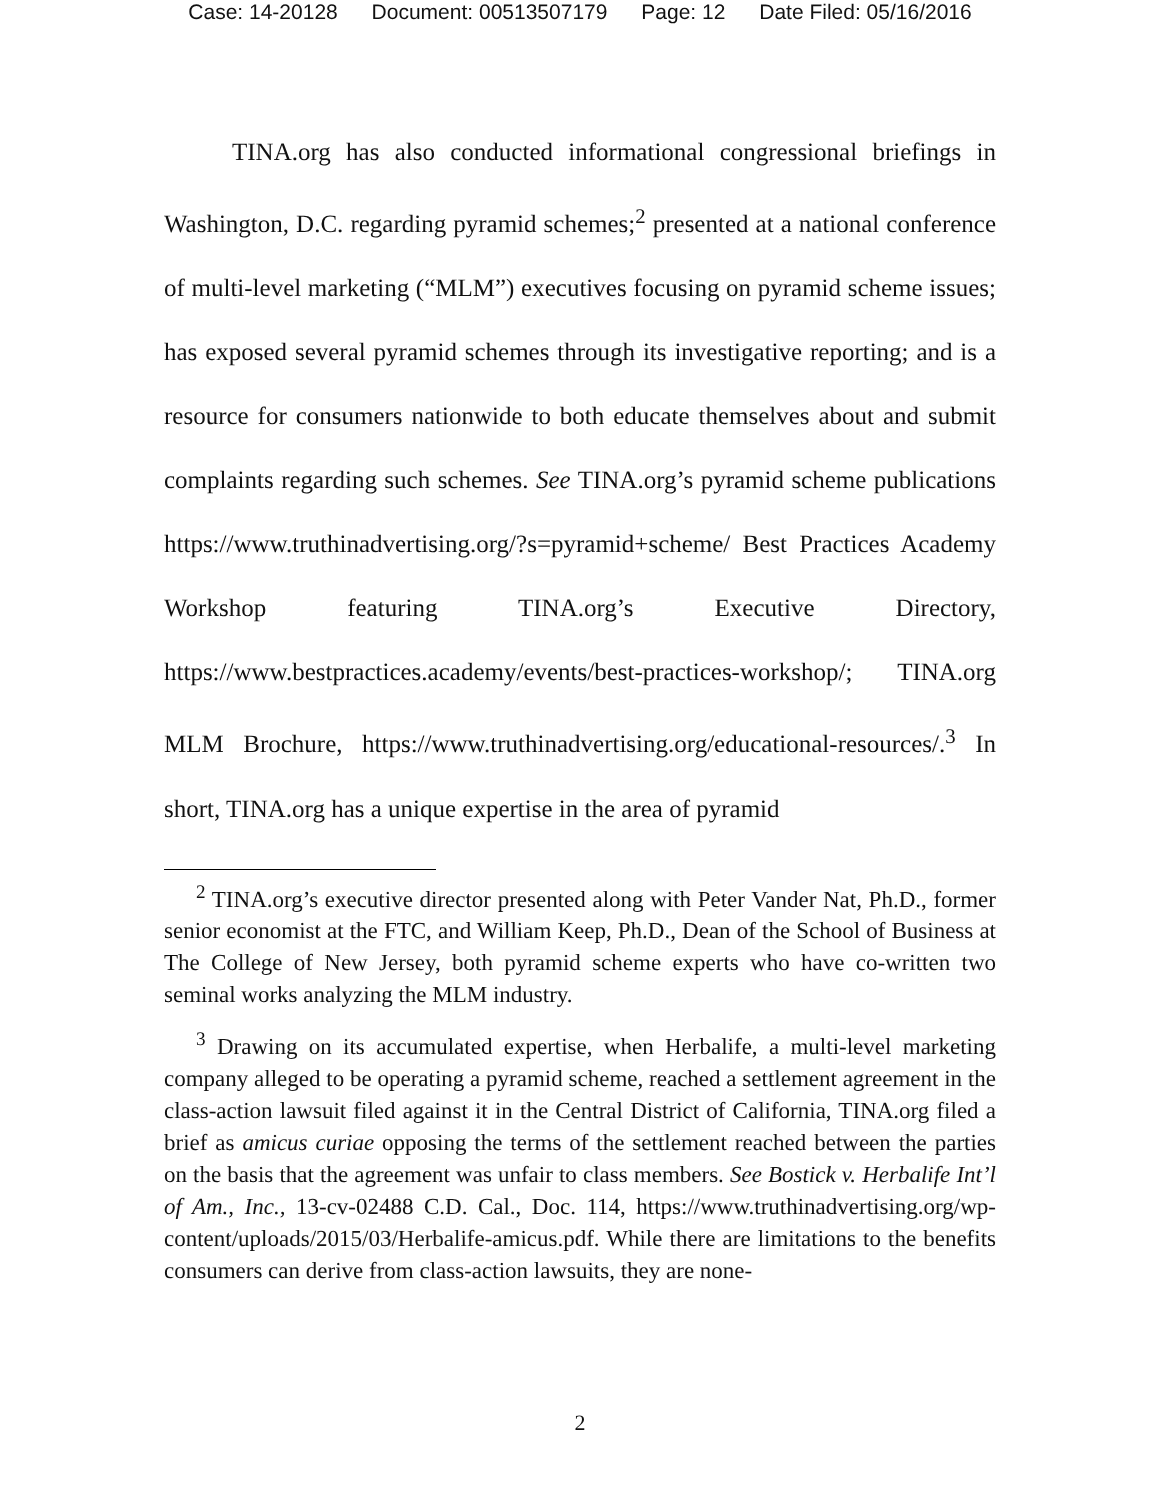Case: 14-20128 Document: 00513507179 Page: 12 Date Filed: 05/16/2016
TINA.org has also conducted informational congressional briefings in Washington, D.C. regarding pyramid schemes;<sup>2</sup> presented at a national conference of multi-level marketing (“MLM”) executives focusing on pyramid scheme issues; has exposed several pyramid schemes through its investigative reporting; and is a resource for consumers nationwide to both educate themselves about and submit complaints regarding such schemes. See TINA.org’s pyramid scheme publications https://www.truthinadvertising.org/?s=pyramid+scheme/ Best Practices Academy Workshop featuring TINA.org’s Executive Directory, https://www.bestpractices.academy/events/best-practices-workshop/; TINA.org MLM Brochure, https://www.truthinadvertising.org/educational-resources/.<sup>3</sup> In short, TINA.org has a unique expertise in the area of pyramid
<sup>2</sup> TINA.org’s executive director presented along with Peter Vander Nat, Ph.D., former senior economist at the FTC, and William Keep, Ph.D., Dean of the School of Business at The College of New Jersey, both pyramid scheme experts who have co-written two seminal works analyzing the MLM industry.
<sup>3</sup> Drawing on its accumulated expertise, when Herbalife, a multi-level marketing company alleged to be operating a pyramid scheme, reached a settlement agreement in the class-action lawsuit filed against it in the Central District of California, TINA.org filed a brief as amicus curiae opposing the terms of the settlement reached between the parties on the basis that the agreement was unfair to class members. See Bostick v. Herbalife Int’l of Am., Inc., 13-cv-02488 C.D. Cal., Doc. 114, https://www.truthinadvertising.org/wp-content/uploads/2015/03/Herbalife-amicus.pdf. While there are limitations to the benefits consumers can derive from class-action lawsuits, they are none-
2